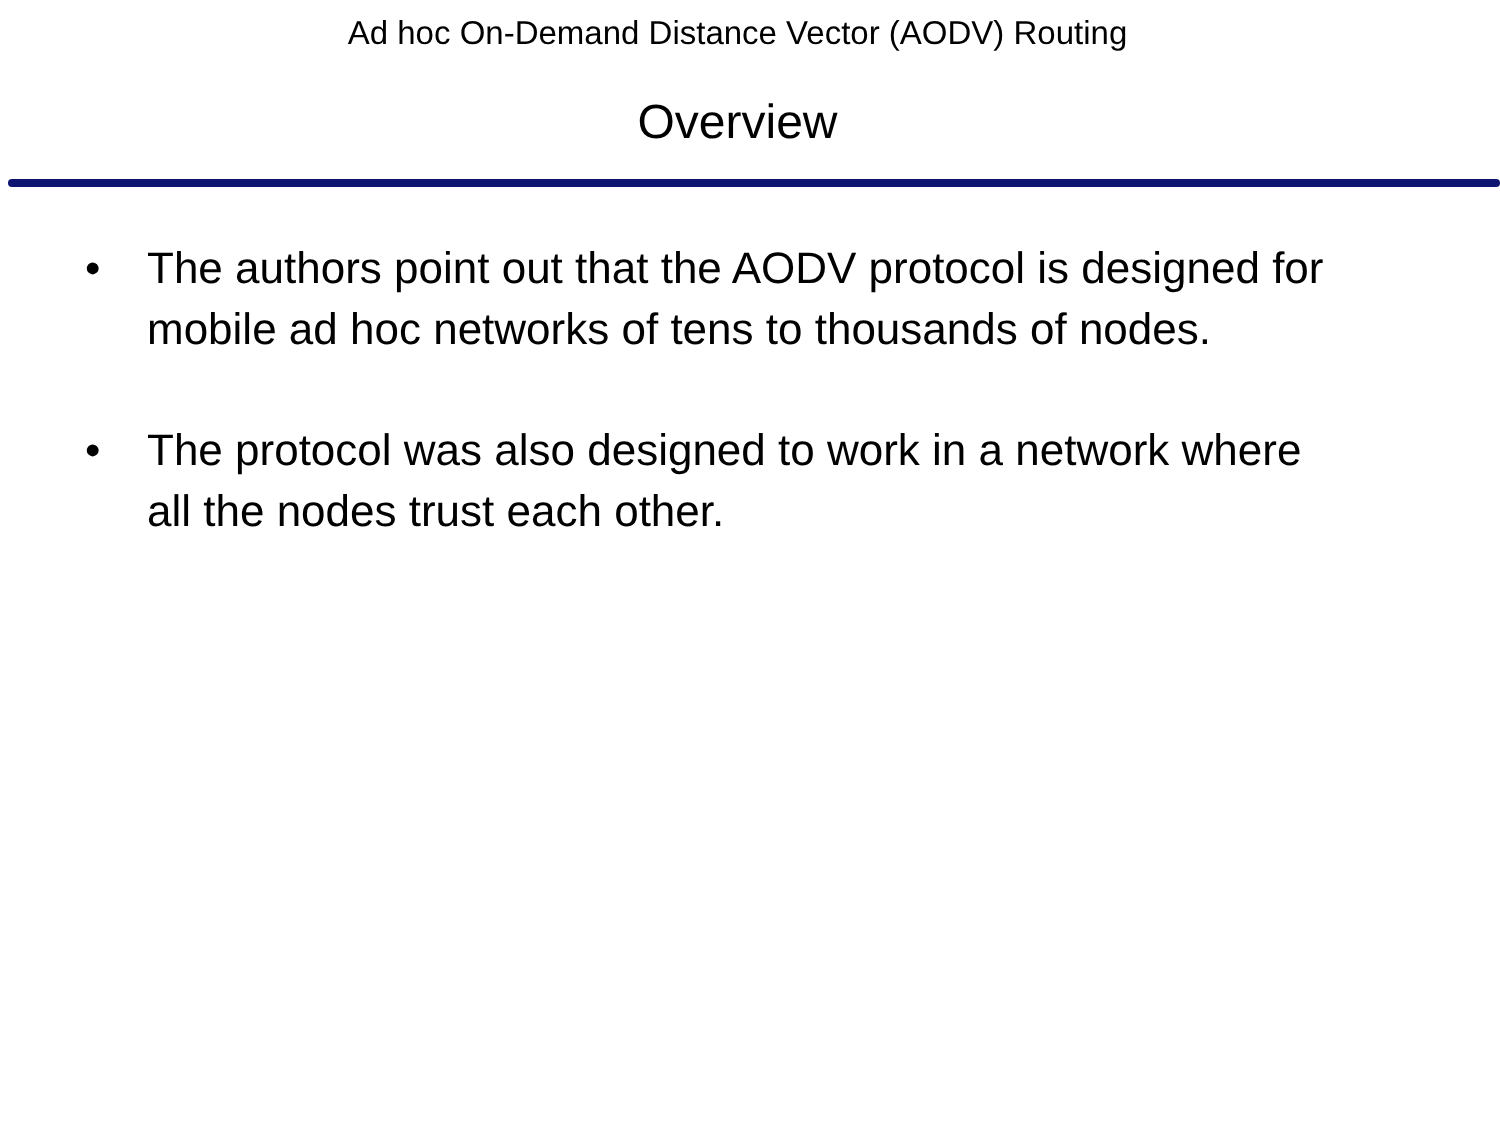Ad hoc On-Demand Distance Vector (AODV) Routing
Overview
• The authors point out that the AODV protocol is designed for mobile ad hoc networks of tens to thousands of nodes.
• The protocol was also designed to work in a network where all the nodes trust each other.